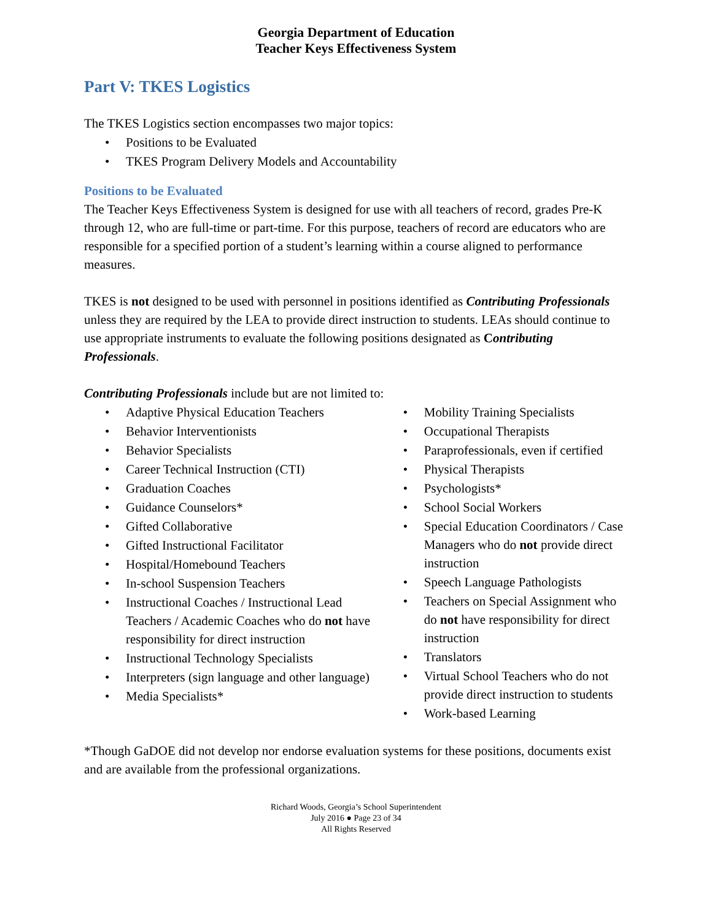Georgia Department of Education
Teacher Keys Effectiveness System
Part V: TKES Logistics
The TKES Logistics section encompasses two major topics:
Positions to be Evaluated
TKES Program Delivery Models and Accountability
Positions to be Evaluated
The Teacher Keys Effectiveness System is designed for use with all teachers of record, grades Pre-K through 12, who are full-time or part-time. For this purpose, teachers of record are educators who are responsible for a specified portion of a student’s learning within a course aligned to performance measures.
TKES is not designed to be used with personnel in positions identified as Contributing Professionals unless they are required by the LEA to provide direct instruction to students. LEAs should continue to use appropriate instruments to evaluate the following positions designated as Contributing Professionals.
Contributing Professionals include but are not limited to:
Adaptive Physical Education Teachers
Behavior Interventionists
Behavior Specialists
Career Technical Instruction (CTI)
Graduation Coaches
Guidance Counselors*
Gifted Collaborative
Gifted Instructional Facilitator
Hospital/Homebound Teachers
In-school Suspension Teachers
Instructional Coaches / Instructional Lead Teachers / Academic Coaches who do not have responsibility for direct instruction
Instructional Technology Specialists
Interpreters (sign language and other language)
Media Specialists*
Mobility Training Specialists
Occupational Therapists
Paraprofessionals, even if certified
Physical Therapists
Psychologists*
School Social Workers
Special Education Coordinators / Case Managers who do not provide direct instruction
Speech Language Pathologists
Teachers on Special Assignment who do not have responsibility for direct instruction
Translators
Virtual School Teachers who do not provide direct instruction to students
Work-based Learning
*Though GaDOE did not develop nor endorse evaluation systems for these positions, documents exist and are available from the professional organizations.
Richard Woods, Georgia’s School Superintendent
July 2016 ● Page 23 of 34
All Rights Reserved